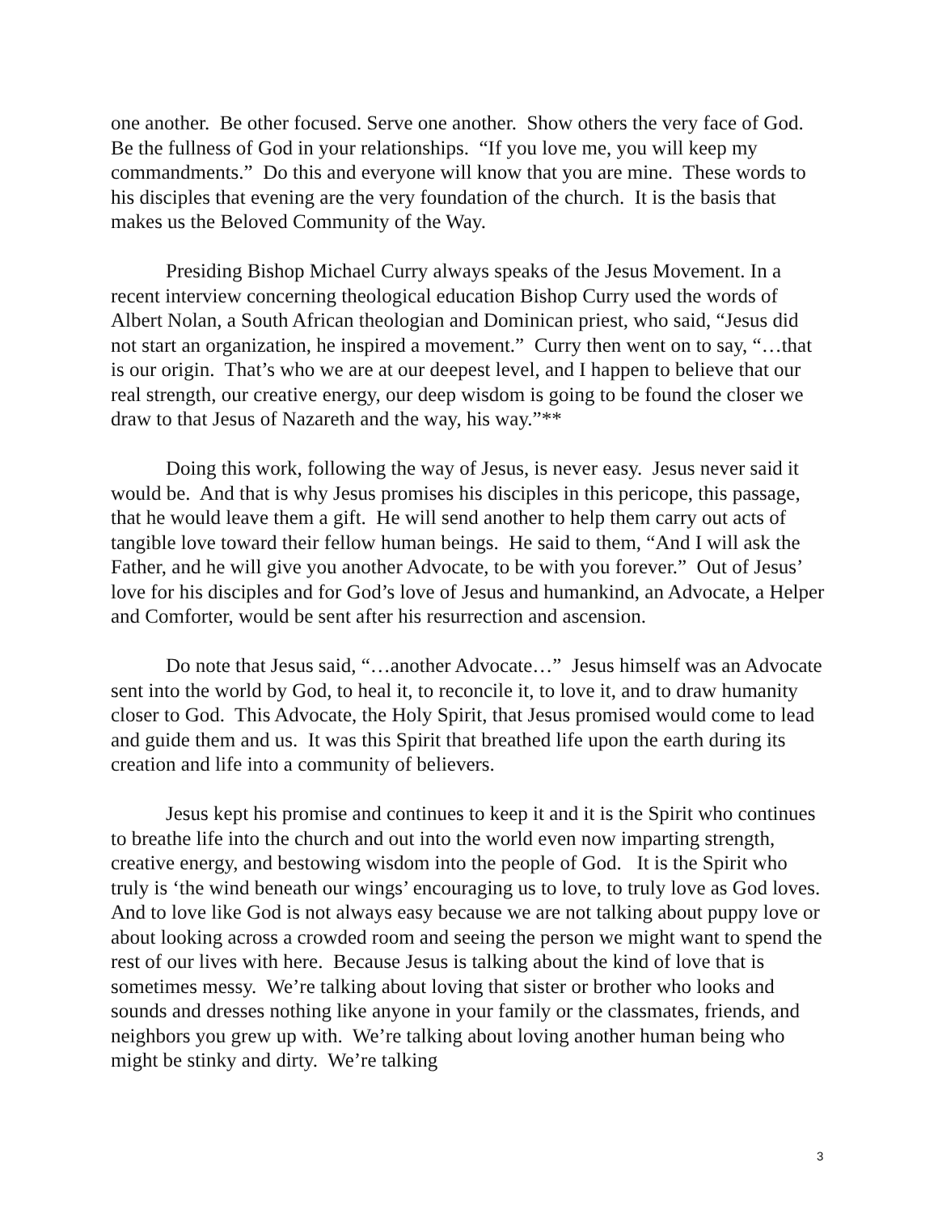one another. Be other focused. Serve one another. Show others the very face of God. Be the fullness of God in your relationships. “If you love me, you will keep my commandments.” Do this and everyone will know that you are mine. These words to his disciples that evening are the very foundation of the church. It is the basis that makes us the Beloved Community of the Way.
Presiding Bishop Michael Curry always speaks of the Jesus Movement. In a recent interview concerning theological education Bishop Curry used the words of Albert Nolan, a South African theologian and Dominican priest, who said, “Jesus did not start an organization, he inspired a movement.” Curry then went on to say, “…that is our origin. That’s who we are at our deepest level, and I happen to believe that our real strength, our creative energy, our deep wisdom is going to be found the closer we draw to that Jesus of Nazareth and the way, his way.”**
Doing this work, following the way of Jesus, is never easy. Jesus never said it would be. And that is why Jesus promises his disciples in this pericope, this passage, that he would leave them a gift. He will send another to help them carry out acts of tangible love toward their fellow human beings. He said to them, “And I will ask the Father, and he will give you another Advocate, to be with you forever.” Out of Jesus’ love for his disciples and for God’s love of Jesus and humankind, an Advocate, a Helper and Comforter, would be sent after his resurrection and ascension.
Do note that Jesus said, “…another Advocate…” Jesus himself was an Advocate sent into the world by God, to heal it, to reconcile it, to love it, and to draw humanity closer to God. This Advocate, the Holy Spirit, that Jesus promised would come to lead and guide them and us. It was this Spirit that breathed life upon the earth during its creation and life into a community of believers.
Jesus kept his promise and continues to keep it and it is the Spirit who continues to breathe life into the church and out into the world even now imparting strength, creative energy, and bestowing wisdom into the people of God. It is the Spirit who truly is ‘the wind beneath our wings’ encouraging us to love, to truly love as God loves. And to love like God is not always easy because we are not talking about puppy love or about looking across a crowded room and seeing the person we might want to spend the rest of our lives with here. Because Jesus is talking about the kind of love that is sometimes messy. We’re talking about loving that sister or brother who looks and sounds and dresses nothing like anyone in your family or the classmates, friends, and neighbors you grew up with. We’re talking about loving another human being who might be stinky and dirty. We’re talking
3